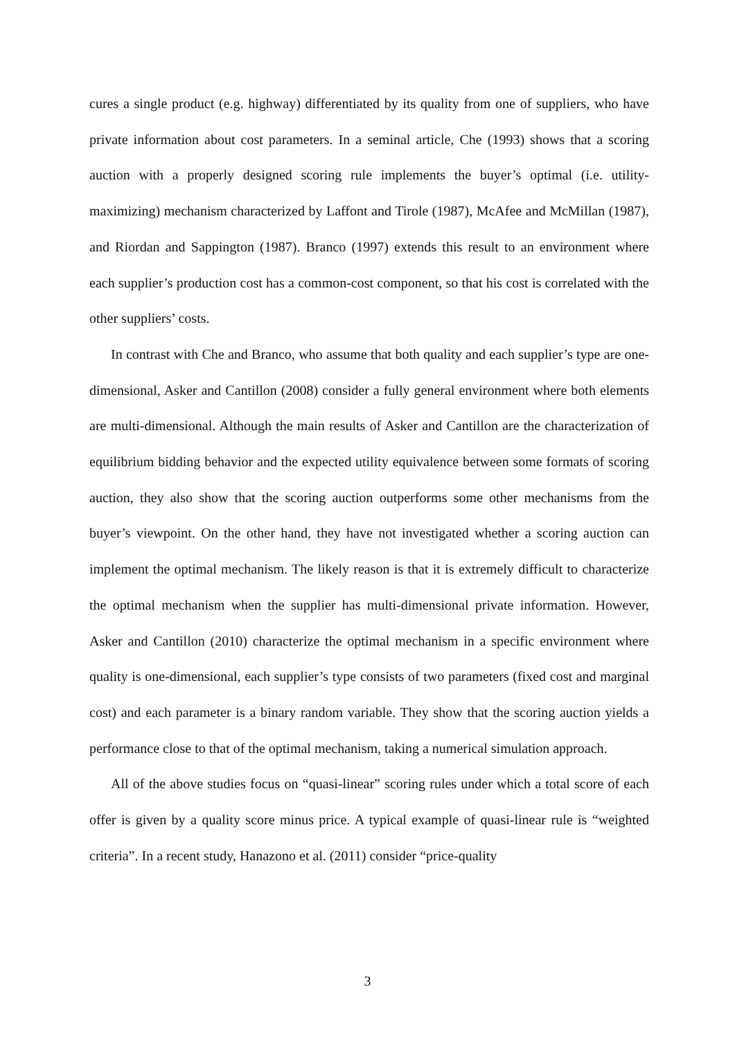cures a single product (e.g. highway) differentiated by its quality from one of suppliers, who have private information about cost parameters. In a seminal article, Che (1993) shows that a scoring auction with a properly designed scoring rule implements the buyer’s optimal (i.e. utility-maximizing) mechanism characterized by Laffont and Tirole (1987), McAfee and McMillan (1987), and Riordan and Sappington (1987). Branco (1997) extends this result to an environment where each supplier’s production cost has a common-cost component, so that his cost is correlated with the other suppliers’ costs.
In contrast with Che and Branco, who assume that both quality and each supplier’s type are one-dimensional, Asker and Cantillon (2008) consider a fully general environment where both elements are multi-dimensional. Although the main results of Asker and Cantillon are the characterization of equilibrium bidding behavior and the expected utility equivalence between some formats of scoring auction, they also show that the scoring auction outperforms some other mechanisms from the buyer’s viewpoint. On the other hand, they have not investigated whether a scoring auction can implement the optimal mechanism. The likely reason is that it is extremely difficult to characterize the optimal mechanism when the supplier has multi-dimensional private information. However, Asker and Cantillon (2010) characterize the optimal mechanism in a specific environment where quality is one-dimensional, each supplier’s type consists of two parameters (fixed cost and marginal cost) and each parameter is a binary random variable. They show that the scoring auction yields a performance close to that of the optimal mechanism, taking a numerical simulation approach.
All of the above studies focus on “quasi-linear” scoring rules under which a total score of each offer is given by a quality score minus price. A typical example of quasi-linear rule is “weighted criteria”. In a recent study, Hanazono et al. (2011) consider “price-quality
3